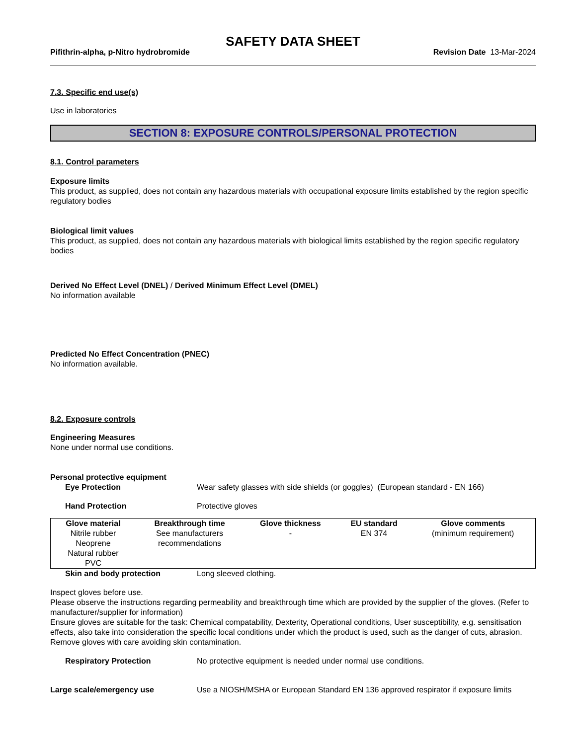SAFETY DATA SHEET
Pifithrin-alpha, p-Nitro hydrobromide Revision Date 13-Mar-2024
7.3. Specific end use(s)
Use in laboratories
SECTION 8: EXPOSURE CONTROLS/PERSONAL PROTECTION
8.1. Control parameters
Exposure limits
This product, as supplied, does not contain any hazardous materials with occupational exposure limits established by the region specific regulatory bodies
Biological limit values
This product, as supplied, does not contain any hazardous materials with biological limits established by the region specific regulatory bodies
Derived No Effect Level (DNEL) / Derived Minimum Effect Level (DMEL)
No information available
Predicted No Effect Concentration (PNEC)
No information available.
8.2. Exposure controls
Engineering Measures
None under normal use conditions.
Personal protective equipment
Eye Protection Wear safety glasses with side shields (or goggles) (European standard - EN 166)
Hand Protection Protective gloves
| Glove material | Breakthrough time | Glove thickness | EU standard | Glove comments |
| --- | --- | --- | --- | --- |
| Nitrile rubber Neoprene Natural rubber PVC | See manufacturers recommendations | - | EN 374 | (minimum requirement) |
Skin and body protection Long sleeved clothing.
Inspect gloves before use.
Please observe the instructions regarding permeability and breakthrough time which are provided by the supplier of the gloves. (Refer to manufacturer/supplier for information)
Ensure gloves are suitable for the task: Chemical compatability, Dexterity, Operational conditions, User susceptibility, e.g. sensitisation effects, also take into consideration the specific local conditions under which the product is used, such as the danger of cuts, abrasion.
Remove gloves with care avoiding skin contamination.
Respiratory Protection No protective equipment is needed under normal use conditions.
Large scale/emergency use Use a NIOSH/MSHA or European Standard EN 136 approved respirator if exposure limits